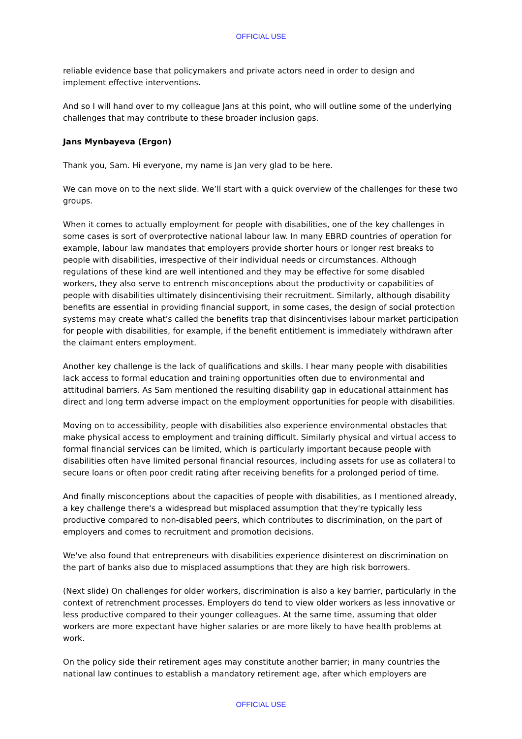OFFICIAL USE
reliable evidence base that policymakers and private actors need in order to design and implement effective interventions.
And so I will hand over to my colleague Jans at this point, who will outline some of the underlying challenges that may contribute to these broader inclusion gaps.
Jans Mynbayeva (Ergon)
Thank you, Sam. Hi everyone, my name is Jan very glad to be here.
We can move on to the next slide. We’ll start with a quick overview of the challenges for these two groups.
When it comes to actually employment for people with disabilities, one of the key challenges in some cases is sort of overprotective national labour law. In many EBRD countries of operation for example, labour law mandates that employers provide shorter hours or longer rest breaks to people with disabilities, irrespective of their individual needs or circumstances. Although regulations of these kind are well intentioned and they may be effective for some disabled workers, they also serve to entrench misconceptions about the productivity or capabilities of people with disabilities ultimately disincentivising their recruitment. Similarly, although disability benefits are essential in providing financial support, in some cases, the design of social protection systems may create what's called the benefits trap that disincentivises labour market participation for people with disabilities, for example, if the benefit entitlement is immediately withdrawn after the claimant enters employment.
Another key challenge is the lack of qualifications and skills. I hear many people with disabilities lack access to formal education and training opportunities often due to environmental and attitudinal barriers. As Sam mentioned the resulting disability gap in educational attainment has direct and long term adverse impact on the employment opportunities for people with disabilities.
Moving on to accessibility, people with disabilities also experience environmental obstacles that make physical access to employment and training difficult. Similarly physical and virtual access to formal financial services can be limited, which is particularly important because people with disabilities often have limited personal financial resources, including assets for use as collateral to secure loans or often poor credit rating after receiving benefits for a prolonged period of time.
And finally misconceptions about the capacities of people with disabilities, as I mentioned already, a key challenge there's a widespread but misplaced assumption that they're typically less productive compared to non-disabled peers, which contributes to discrimination, on the part of employers and comes to recruitment and promotion decisions.
We've also found that entrepreneurs with disabilities experience disinterest on discrimination on the part of banks also due to misplaced assumptions that they are high risk borrowers.
(Next slide) On challenges for older workers, discrimination is also a key barrier, particularly in the context of retrenchment processes. Employers do tend to view older workers as less innovative or less productive compared to their younger colleagues. At the same time, assuming that older workers are more expectant have higher salaries or are more likely to have health problems at work.
On the policy side their retirement ages may constitute another barrier; in many countries the national law continues to establish a mandatory retirement age, after which employers are
OFFICIAL USE